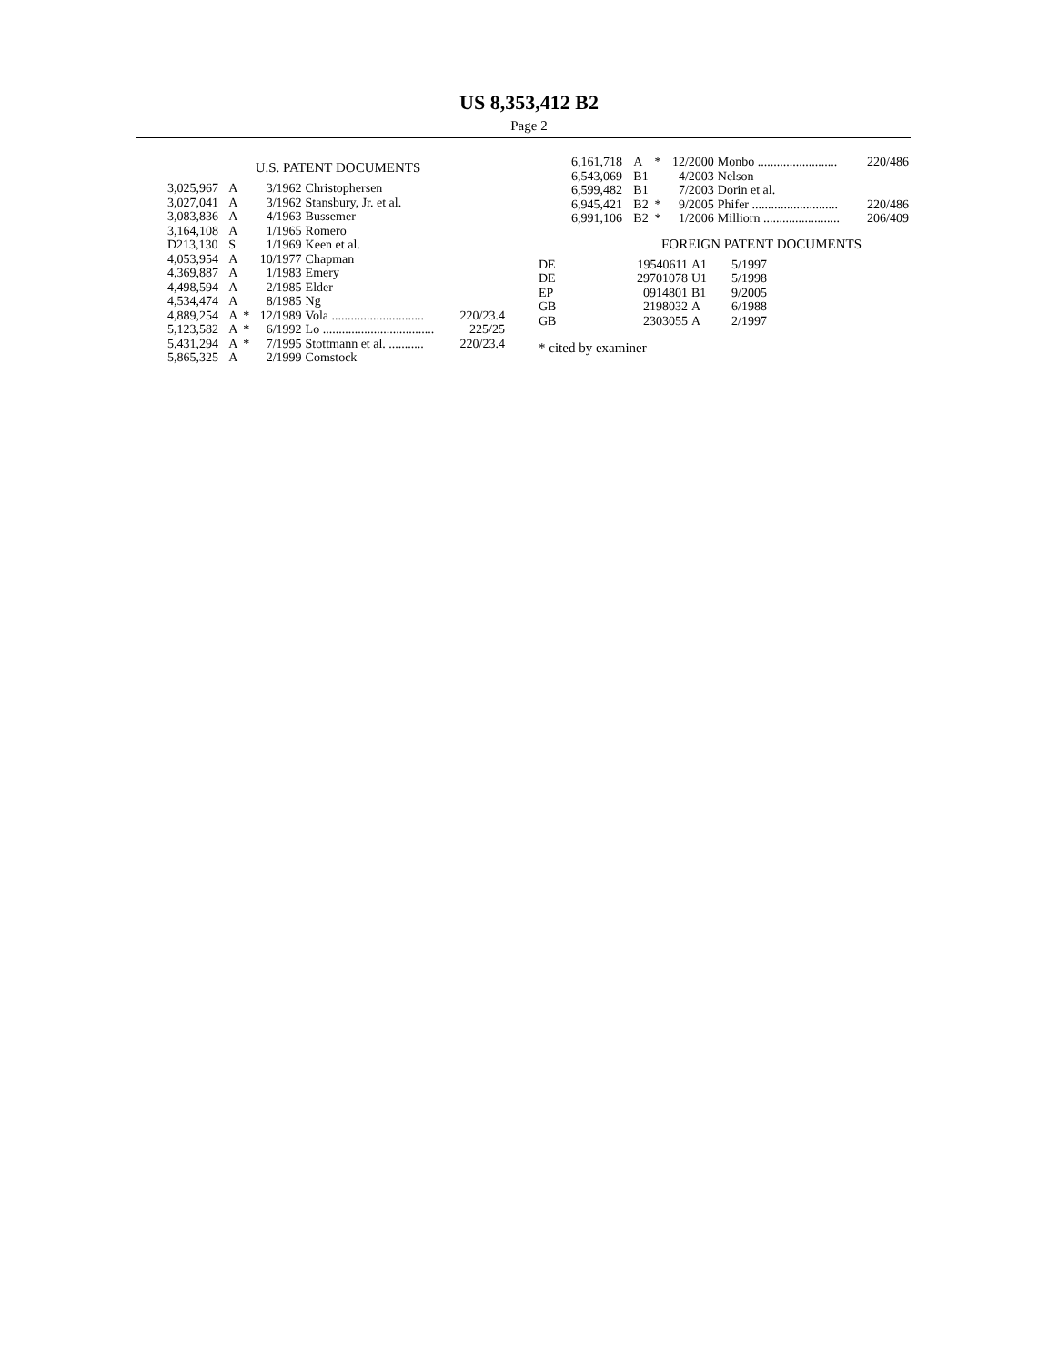US 8,353,412 B2
Page 2
U.S. PATENT DOCUMENTS
| 3,025,967 | A | | 3/1962 | Christophersen | |
| 3,027,041 | A | | 3/1962 | Stansbury, Jr. et al. | |
| 3,083,836 | A | | 4/1963 | Bussemer | |
| 3,164,108 | A | | 1/1965 | Romero | |
| D213,130 | S | | 1/1969 | Keen et al. | |
| 4,053,954 | A | | 10/1977 | Chapman | |
| 4,369,887 | A | | 1/1983 | Emery | |
| 4,498,594 | A | | 2/1985 | Elder | |
| 4,534,474 | A | | 8/1985 | Ng | |
| 4,889,254 | A | * | 12/1989 | Vola ............................. | 220/23.4 |
| 5,123,582 | A | * | 6/1992 | Lo ................................... | 225/25 |
| 5,431,294 | A | * | 7/1995 | Stottmann et al. ........... | 220/23.4 |
| 5,865,325 | A | | 2/1999 | Comstock | |
| 6,161,718 | A | * | 12/2000 | Monbo ......................... | 220/486 |
| 6,543,069 | B1 | | 4/2003 | Nelson | |
| 6,599,482 | B1 | | 7/2003 | Dorin et al. | |
| 6,945,421 | B2 | * | 9/2005 | Phifer ........................... | 220/486 |
| 6,991,106 | B2 | * | 1/2006 | Milliorn ........................ | 206/409 |
FOREIGN PATENT DOCUMENTS
| DE | 19540611 | A1 | 5/1997 |
| DE | 29701078 | U1 | 5/1998 |
| EP | 0914801 | B1 | 9/2005 |
| GB | 2198032 | A | 6/1988 |
| GB | 2303055 | A | 2/1997 |
* cited by examiner